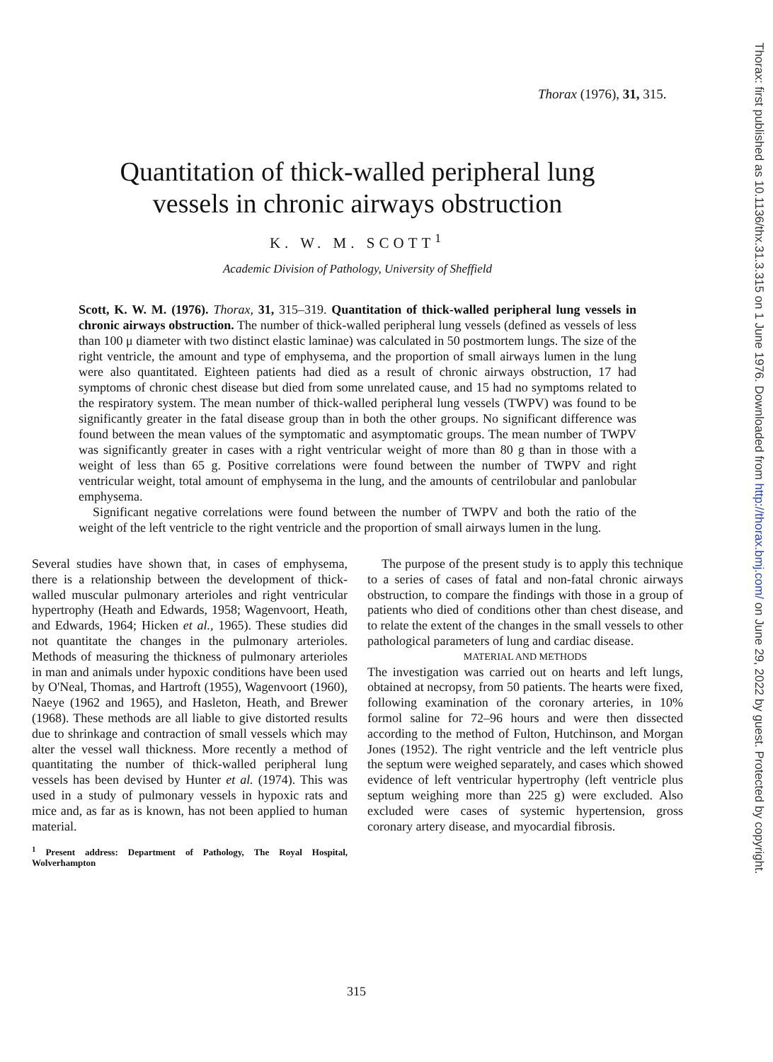Thorax (1976), 31, 315.
Quantitation of thick-walled peripheral lung
vessels in chronic airways obstruction
K. W. M. SCOTT<sup>1</sup>
Academic Division of Pathology, University of Sheffield
Scott, K. W. M. (1976). Thorax, 31, 315–319. Quantitation of thick-walled peripheral lung vessels in chronic airways obstruction. The number of thick-walled peripheral lung vessels (defined as vessels of less than 100 μ diameter with two distinct elastic laminae) was calculated in 50 postmortem lungs. The size of the right ventricle, the amount and type of emphysema, and the proportion of small airways lumen in the lung were also quantitated. Eighteen patients had died as a result of chronic airways obstruction, 17 had symptoms of chronic chest disease but died from some unrelated cause, and 15 had no symptoms related to the respiratory system. The mean number of thick-walled peripheral lung vessels (TWPV) was found to be significantly greater in the fatal disease group than in both the other groups. No significant difference was found between the mean values of the symptomatic and asymptomatic groups. The mean number of TWPV was significantly greater in cases with a right ventricular weight of more than 80 g than in those with a weight of less than 65 g. Positive correlations were found between the number of TWPV and right ventricular weight, total amount of emphysema in the lung, and the amounts of centrilobular and panlobular emphysema.
Significant negative correlations were found between the number of TWPV and both the ratio of the weight of the left ventricle to the right ventricle and the proportion of small airways lumen in the lung.
Several studies have shown that, in cases of emphysema, there is a relationship between the development of thick-walled muscular pulmonary arterioles and right ventricular hypertrophy (Heath and Edwards, 1958; Wagenvoort, Heath, and Edwards, 1964; Hicken et al., 1965). These studies did not quantitate the changes in the pulmonary arterioles. Methods of measuring the thickness of pulmonary arterioles in man and animals under hypoxic conditions have been used by O'Neal, Thomas, and Hartroft (1955), Wagenvoort (1960), Naeye (1962 and 1965), and Hasleton, Heath, and Brewer (1968). These methods are all liable to give distorted results due to shrinkage and contraction of small vessels which may alter the vessel wall thickness. More recently a method of quantitating the number of thick-walled peripheral lung vessels has been devised by Hunter et al. (1974). This was used in a study of pulmonary vessels in hypoxic rats and mice and, as far as is known, has not been applied to human material.
<sup>1</sup> Present address: Department of Pathology, The Royal Hospital, Wolverhampton
The purpose of the present study is to apply this technique to a series of cases of fatal and non-fatal chronic airways obstruction, to compare the findings with those in a group of patients who died of conditions other than chest disease, and to relate the extent of the changes in the small vessels to other pathological parameters of lung and cardiac disease.
MATERIAL AND METHODS
The investigation was carried out on hearts and left lungs, obtained at necropsy, from 50 patients. The hearts were fixed, following examination of the coronary arteries, in 10% formol saline for 72–96 hours and were then dissected according to the method of Fulton, Hutchinson, and Morgan Jones (1952). The right ventricle and the left ventricle plus the septum were weighed separately, and cases which showed evidence of left ventricular hypertrophy (left ventricle plus septum weighing more than 225 g) were excluded. Also excluded were cases of systemic hypertension, gross coronary artery disease, and myocardial fibrosis.
315
Thorax: first published as 10.1136/thx.31.3.315 on 1 June 1976. Downloaded from http://thorax.bmj.com/ on June 29, 2022 by guest. Protected by copyright.